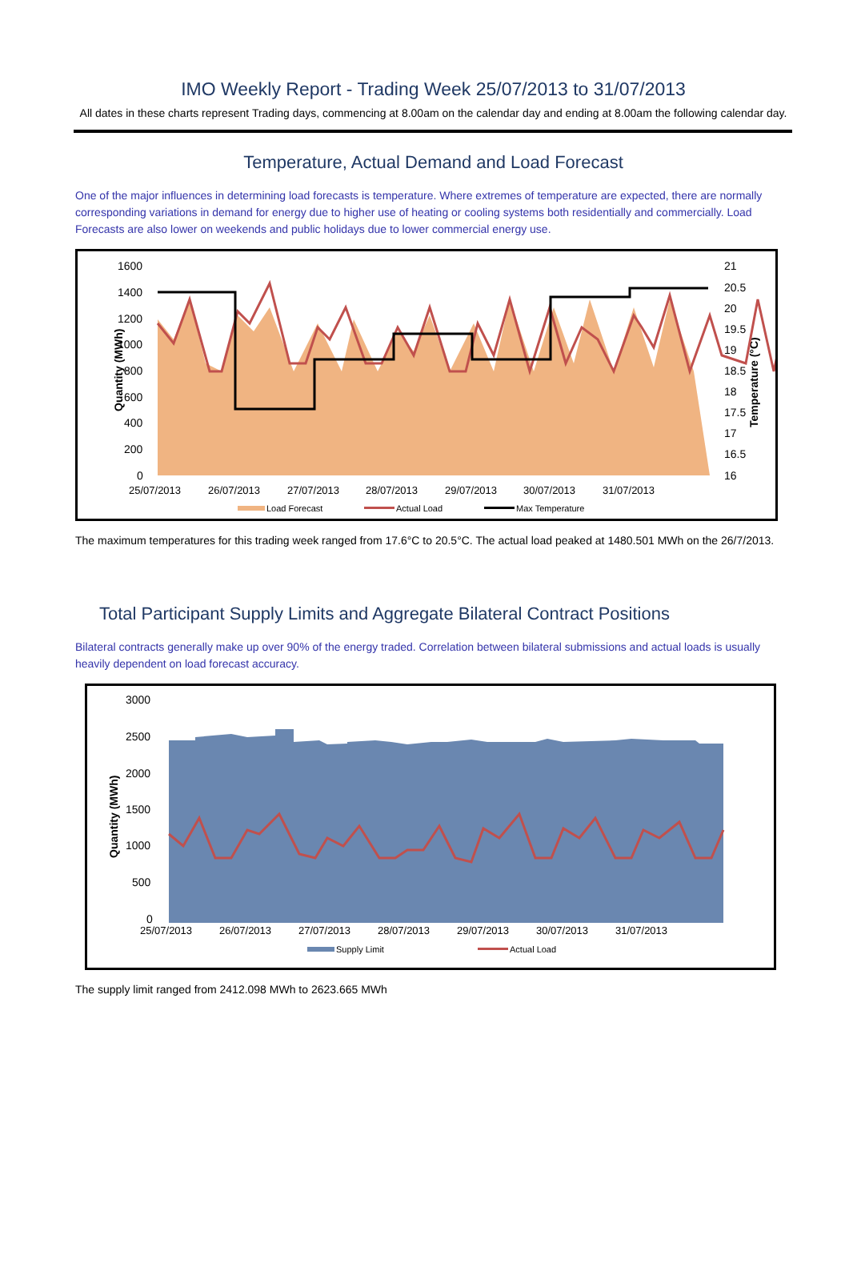IMO Weekly Report - Trading Week 25/07/2013 to 31/07/2013
All dates in these charts represent Trading days, commencing at 8.00am on the calendar day and ending at 8.00am the following calendar day.
Temperature, Actual Demand and Load Forecast
One of the major influences in determining load forecasts is temperature. Where extremes of temperature are expected, there are normally corresponding variations in demand for energy due to higher use of heating or cooling systems both residentially and commercially. Load Forecasts are also lower on weekends and public holidays due to lower commercial energy use.
Quantity (MWh)
1600
1400
1200
1000
800
600
400
200
0
21
20.5
20
19.5
19
18.5
18
17.5
17
16.5
16
Temperature (°C)
25/07/2013
26/07/2013
27/07/2013
28/07/2013
29/07/2013
30/07/2013
31/07/2013
Load Forecast
Actual Load
Max Temperature
The maximum temperatures for this trading week ranged from 17.6°C to 20.5°C. The actual load peaked at 1480.501 MWh on the 26/7/2013.
Total Participant Supply Limits and Aggregate Bilateral Contract Positions
Bilateral contracts generally make up over 90% of the energy traded. Correlation between bilateral submissions and actual loads is usually heavily dependent on load forecast accuracy.
Quantity (MWh)
3000
2500
2000
1500
1000
500
0
25/07/2013
26/07/2013
27/07/2013
28/07/2013
29/07/2013
30/07/2013
31/07/2013
Supply Limit
Actual Load
The supply limit ranged from 2412.098 MWh to 2623.665 MWh